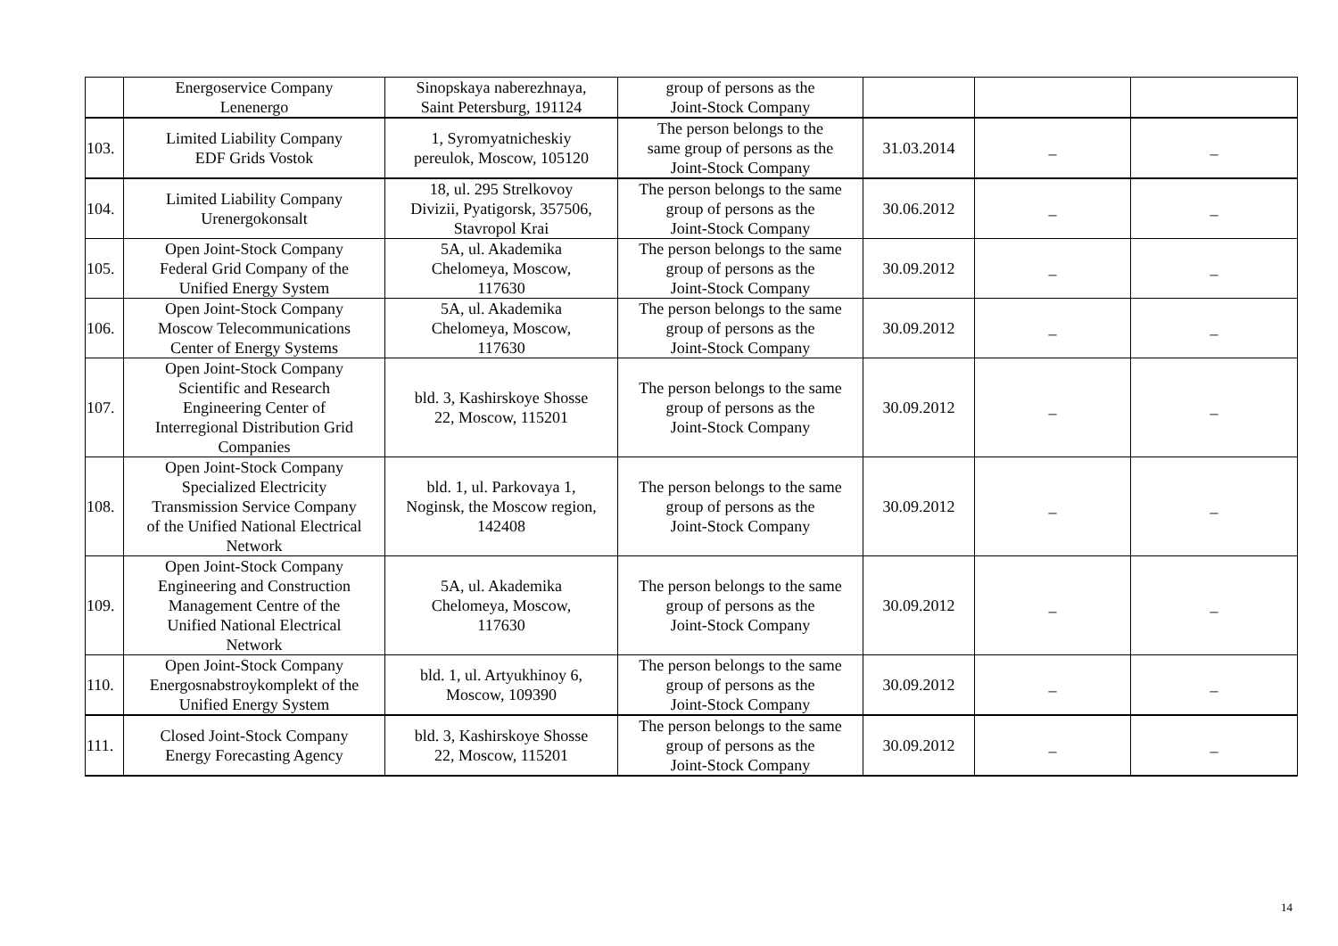| | Energoservice Company Lenenergo | Sinopskaya naberezhnaya, Saint Petersburg, 191124 | group of persons as the Joint-Stock Company | | | |
| 103. | Limited Liability Company EDF Grids Vostok | 1, Syromyatnicheskiy pereulok, Moscow, 105120 | The person belongs to the same group of persons as the Joint-Stock Company | 31.03.2014 | _ | _ |
| 104. | Limited Liability Company Urenergokonsalt | 18, ul. 295 Strelkovoy Divizii, Pyatigorsk, 357506, Stavropol Krai | The person belongs to the same group of persons as the Joint-Stock Company | 30.06.2012 | _ | _ |
| 105. | Open Joint-Stock Company Federal Grid Company of the Unified Energy System | 5A, ul. Akademika Chelomeya, Moscow, 117630 | The person belongs to the same group of persons as the Joint-Stock Company | 30.09.2012 | _ | _ |
| 106. | Open Joint-Stock Company Moscow Telecommunications Center of Energy Systems | 5A, ul. Akademika Chelomeya, Moscow, 117630 | The person belongs to the same group of persons as the Joint-Stock Company | 30.09.2012 | _ | _ |
| 107. | Open Joint-Stock Company Scientific and Research Engineering Center of Interregional Distribution Grid Companies | bld. 3, Kashirskoye Shosse 22, Moscow, 115201 | The person belongs to the same group of persons as the Joint-Stock Company | 30.09.2012 | _ | _ |
| 108. | Open Joint-Stock Company Specialized Electricity Transmission Service Company of the Unified National Electrical Network | bld. 1, ul. Parkovaya 1, Noginsk, the Moscow region, 142408 | The person belongs to the same group of persons as the Joint-Stock Company | 30.09.2012 | _ | _ |
| 109. | Open Joint-Stock Company Engineering and Construction Management Centre of the Unified National Electrical Network | 5A, ul. Akademika Chelomeya, Moscow, 117630 | The person belongs to the same group of persons as the Joint-Stock Company | 30.09.2012 | _ | _ |
| 110. | Open Joint-Stock Company Energosnabstroykomplekt of the Unified Energy System | bld. 1, ul. Artyukhinoy 6, Moscow, 109390 | The person belongs to the same group of persons as the Joint-Stock Company | 30.09.2012 | _ | _ |
| 111. | Closed Joint-Stock Company Energy Forecasting Agency | bld. 3, Kashirskoye Shosse 22, Moscow, 115201 | The person belongs to the same group of persons as the Joint-Stock Company | 30.09.2012 | _ | _ |
14